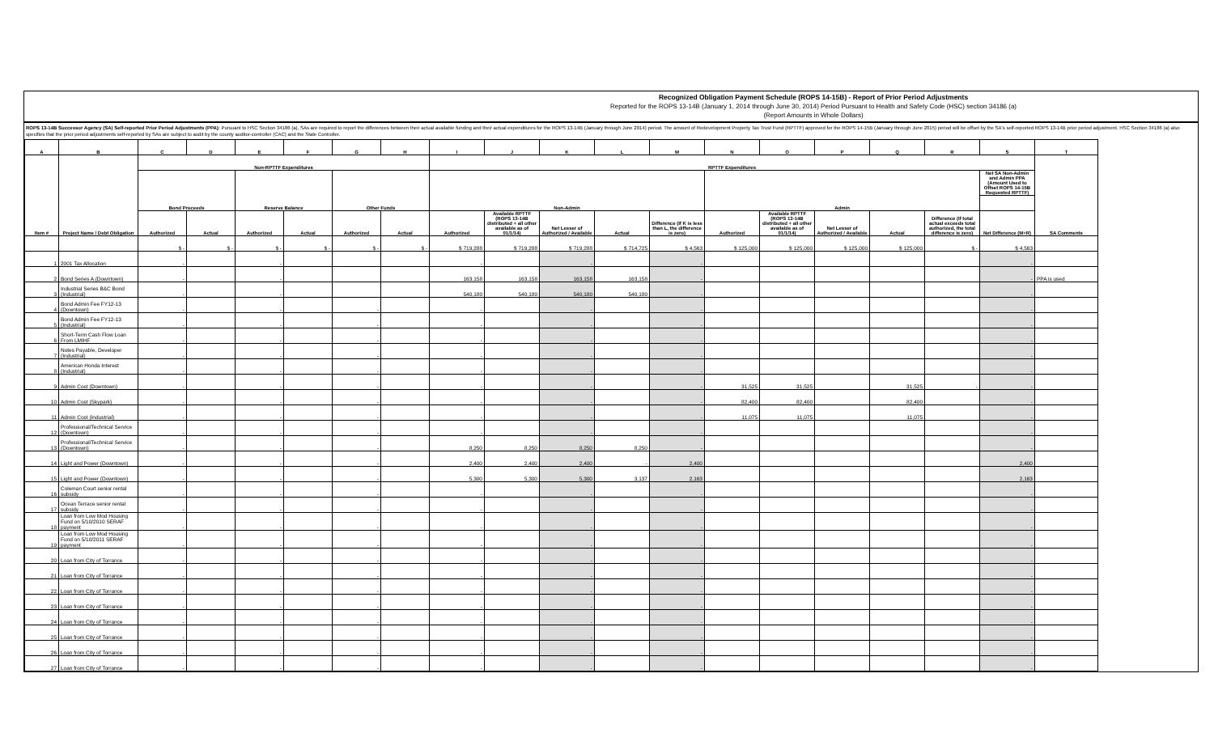Recognized Obligation Payment Schedule (ROPS 14-15B) - Report of Prior Period Adjustments
Reported for the ROPS 13-14B (January 1, 2014 through June 30, 2014) Period Pursuant to Health and Safety Code (HSC) section 34186 (a)
(Report Amounts in Whole Dollars)
ROPS 13-14B Successor Agency (SA) Self-reported Prior Period Adjustments (PPA): Pursuant to HSC Section 34186 (a), SAs are required to report the differences between their actual available funding and their actual expenditures for the ROPS 13-14B (January through June 2014) period. The amount of Redevelopment Property Tax Trust Fund (RPTTF) approved for the ROPS 14-15B (January through June 2015) period will be offset by the SA's self-reported ROPS 13-14B prior period adjustment. HSC Section 34186 (a) also specifies that the prior period adjustments self-reported by SAs are subject to audit by the county auditor-controller (CAC) and the State Controller.
| A | B | C | D | E | F | G | H | I | J | K | L | M | N | O | P | Q | R | S | T |
| --- | --- | --- | --- | --- | --- | --- | --- | --- | --- | --- | --- | --- | --- | --- | --- | --- | --- | --- | --- |
| Item # | Project Name / Debt Obligation | Non-RPTTF Expenditures | | | | | | RPTTF Expenditures | | | | | | | | | | | SA Comments |
| | | Bond Proceeds | | Reserve Balance | | Other Funds | | Non-Admin | | | | | Admin | | | | | Net SA Non-Admin and Admin PPA (Amount Used to Offset ROPS 14-15B Requested RPTTF) | |
| | | Authorized | Actual | Authorized | Actual | Authorized | Actual | Authorized | Available RPTTF (ROPS 13-14B distributed + all other available as of 01/1/14) | Net Lesser of Authorized / Available | Actual | Difference (If K is less than L, the difference is zero) | Authorized | Available RPTTF (ROPS 13-14B distributed + all other available as of 01/1/14) | Net Lesser of Authorized / Available | Actual | Difference (If total actual exceeds total authorized, the total difference is zero) | Net Difference (M+R) | |
| | | $ - | $ - | $ - | $ - | $ - | $ - | $ 719,288 | $ 719,288 | $ 719,288 | $ 714,725 | $ 4,563 | $ 125,000 | $ 125,000 | $ 125,000 | $ 125,000 | $ - | $ 4,563 | |
| 1 | 2001 Tax Allocation | - | | - | | | | - | | - | | - | | | | | | - | |
| 2 | Bond Series A (Downtown) | - | | - | | | | 163,158 | 163,158 | 163,158 | 163,158 | - | | | | | | - | PPA is used |
| 3 | Industrial Series B&C Bond (Industrial) | - | | - | | | | 540,180 | 540,180 | 540,180 | 540,180 | - | | | | | | - | |
| 4 | Bond Admin Fee FY12-13 (Downtown) | - | | - | | - | | - | | - | | - | | | | | | - | |
| 5 | Bond Admin Fee FY12-13 (Industrial) | - | | - | | - | | - | | - | | - | | | | | | - | |
| 6 | Short-Term Cash Flow Loan From LMIHF | - | | - | | - | | - | | - | | - | | | | | | - | |
| 7 | Notes Payable, Developer (Industrial) | - | | - | | - | | - | | - | | - | | | | | | - | |
| 8 | American Honda Interest (Industrial) | - | | - | | - | | - | | - | | - | | | | | | - | |
| 9 | Admin Cost (Downtown) | - | | - | | - | | - | | - | | - | 31,525 | 31,525 | | 31,525 | - | - | |
| 10 | Admin Cost (Skypark) | - | | - | | - | | - | | - | | - | 82,400 | 82,400 | | 82,400 | | - | |
| 11 | Admin Cost (Industrial) | - | | - | | - | | - | | - | | - | 11,075 | 11,075 | | 11,075 | | - | |
| 12 | Professional/Technical Service (Downtown) | - | | - | | - | | - | | - | | - | | | | | | - | |
| 13 | Professional/Technical Service (Downtown) | - | | - | | - | | 8,250 | 8,250 | 8,250 | 8,250 | - | | | | | | - | |
| 14 | Light and Power (Downtown) | - | | - | | - | | 2,400 | 2,400 | 2,400 | - | 2,400 | | | | | | 2,400 | |
| 15 | Light and Power (Downtown) | - | | - | | - | | 5,300 | 5,300 | 5,300 | 3,137 | 2,163 | | | | | | 2,163 | |
| 16 | Coleman Court senior rental subsidy | - | | - | | - | | - | | - | | - | | | | | | - | |
| 17 | Ocean Terrace senior rental subsidy | - | | - | | - | | - | | - | | - | | | | | | - | |
| 18 | Loan from Low Mod Housing Fund on 5/10/2010 SERAF payment | - | | - | | - | | - | | - | | - | | | | | | - | |
| 19 | Loan from Low Mod Housing Fund on 5/10/2011 SERAF payment | - | | - | | - | | - | | - | | - | | | | | | - | |
| 20 | Loan from City of Torrance | - | | - | | - | | - | | - | | - | | | | | | - | |
| 21 | Loan from City of Torrance | - | | - | | - | | - | | - | | - | | | | | | - | |
| 22 | Loan from City of Torrance | - | | - | | - | | - | | - | | - | | | | | | - | |
| 23 | Loan from City of Torrance | - | | - | | - | | - | | - | | - | | | | | | - | |
| 24 | Loan from City of Torrance | - | | - | | - | | - | | - | | - | | | | | | - | |
| 25 | Loan from City of Torrance | - | | - | | - | | - | | - | | - | | | | | | - | |
| 26 | Loan from City of Torrance | - | | - | | - | | - | | - | | - | | | | | | - | |
| 27 | Loan from City of Torrance | - | | - | | - | | - | | - | | - | | | | | | - | |